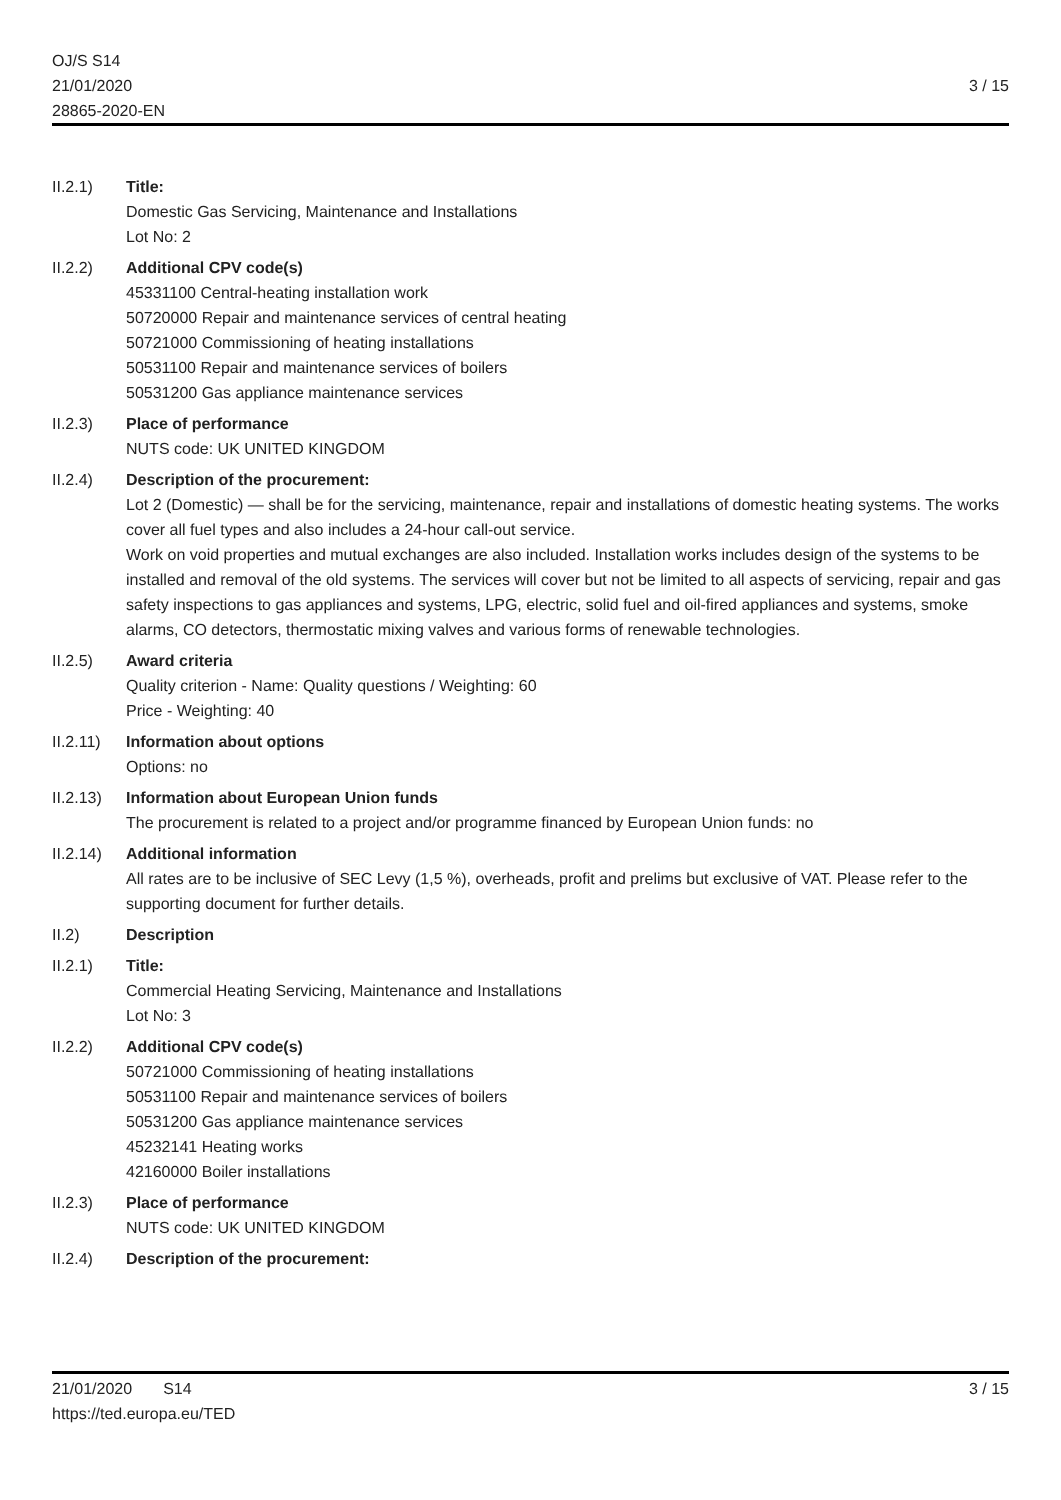OJ/S S14
21/01/2020
28865-2020-EN
3 / 15
II.2.1) Title:
Domestic Gas Servicing, Maintenance and Installations
Lot No: 2
II.2.2) Additional CPV code(s)
45331100 Central-heating installation work
50720000 Repair and maintenance services of central heating
50721000 Commissioning of heating installations
50531100 Repair and maintenance services of boilers
50531200 Gas appliance maintenance services
II.2.3) Place of performance
NUTS code: UK UNITED KINGDOM
II.2.4) Description of the procurement:
Lot 2 (Domestic) — shall be for the servicing, maintenance, repair and installations of domestic heating systems. The works cover all fuel types and also includes a 24-hour call-out service.
Work on void properties and mutual exchanges are also included. Installation works includes design of the systems to be installed and removal of the old systems. The services will cover but not be limited to all aspects of servicing, repair and gas safety inspections to gas appliances and systems, LPG, electric, solid fuel and oil-fired appliances and systems, smoke alarms, CO detectors, thermostatic mixing valves and various forms of renewable technologies.
II.2.5) Award criteria
Quality criterion - Name: Quality questions / Weighting: 60
Price - Weighting: 40
II.2.11)
Information about options
Options: no
II.2.13)
Information about European Union funds
The procurement is related to a project and/or programme financed by European Union funds: no
II.2.14)
Additional information
All rates are to be inclusive of SEC Levy (1,5 %), overheads, profit and prelims but exclusive of VAT. Please refer to the supporting document for further details.
II.2) Description
II.2.1) Title:
Commercial Heating Servicing, Maintenance and Installations
Lot No: 3
II.2.2) Additional CPV code(s)
50721000 Commissioning of heating installations
50531100 Repair and maintenance services of boilers
50531200 Gas appliance maintenance services
45232141 Heating works
42160000 Boiler installations
II.2.3) Place of performance
NUTS code: UK UNITED KINGDOM
II.2.4) Description of the procurement:
21/01/2020 S14
https://ted.europa.eu/TED
3 / 15